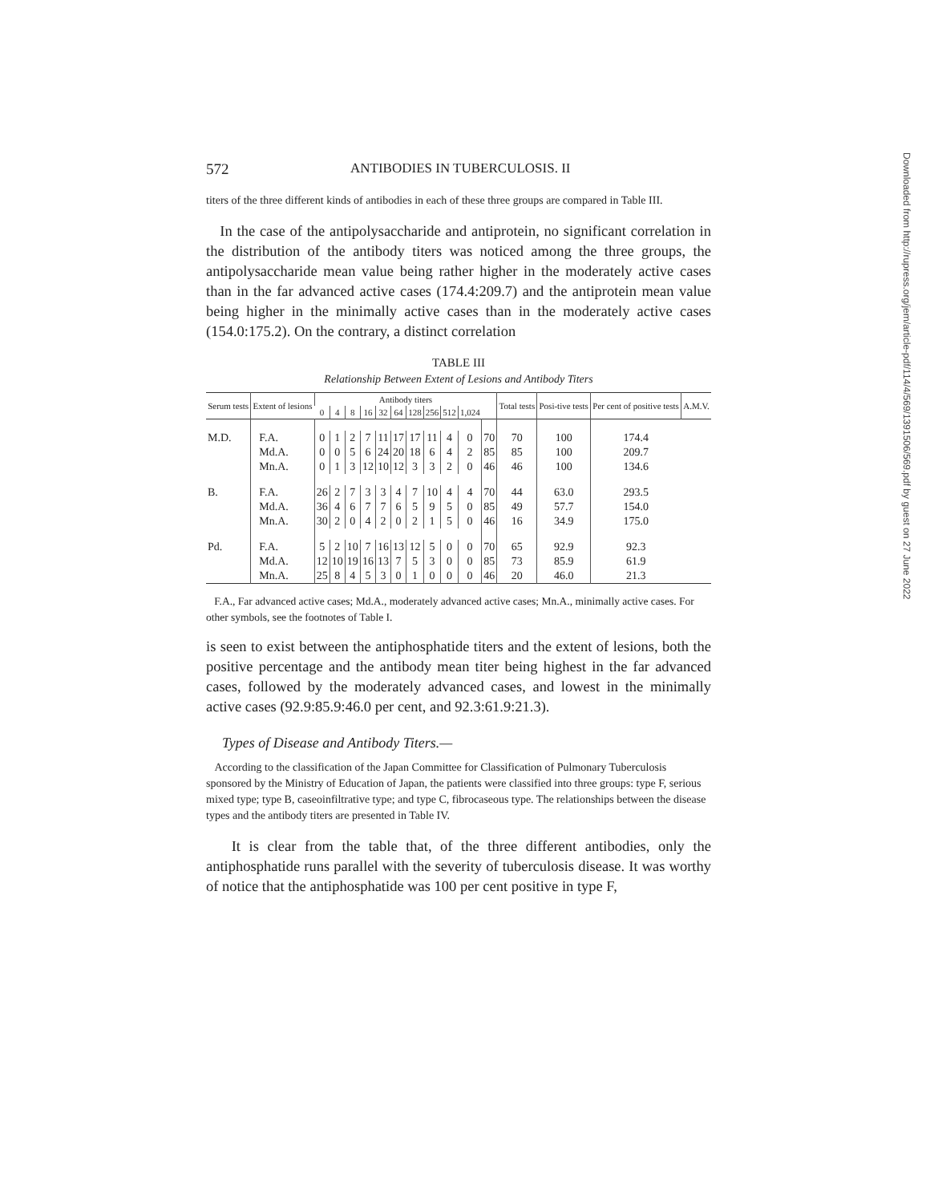572 ANTIBODIES IN TUBERCULOSIS. II
titers of the three different kinds of antibodies in each of these three groups are compared in Table III.
In the case of the antipolysaccharide and antiprotein, no significant correlation in the distribution of the antibody titers was noticed among the three groups, the antipolysaccharide mean value being rather higher in the moderately active cases than in the far advanced active cases (174.4:209.7) and the antiprotein mean value being higher in the minimally active cases than in the moderately active cases (154.0:175.2). On the contrary, a distinct correlation
TABLE III
Relationship Between Extent of Lesions and Antibody Titers
| Serum tests | Extent of lesions | Antibody titers | | | | | | | | | | | Total tests | Posi-tive tests | Per cent of positive tests | A.M.V. |
| --- | --- | --- | --- | --- | --- | --- | --- | --- | --- | --- | --- | --- | --- | --- | --- | --- |
| | | 0 | 4 | 8 | 16 | 32 | 64 | 128 | 256 | 512 | 1,024 | | | | | |
| M.D. | F.A. | 0 | 1 | 2 | 7 | 11 | 17 | 17 | 11 | 4 | 0 | 70 | 70 | 100 | 174.4 | |
| | Md.A. | 0 | 0 | 5 | 6 | 24 | 20 | 18 | 6 | 4 | 2 | 85 | 85 | 100 | 209.7 | |
| | Mn.A. | 0 | 1 | 3 | 12 | 10 | 12 | 3 | 3 | 2 | 0 | 46 | 46 | 100 | 134.6 | |
| B. | F.A. | 26 | 2 | 7 | 3 | 3 | 4 | 7 | 10 | 4 | 4 | 70 | 44 | 63.0 | 293.5 | |
| | Md.A. | 36 | 4 | 6 | 7 | 7 | 6 | 5 | 9 | 5 | 0 | 85 | 49 | 57.7 | 154.0 | |
| | Mn.A. | 30 | 2 | 0 | 4 | 2 | 0 | 2 | 1 | 5 | 0 | 46 | 16 | 34.9 | 175.0 | |
| Pd. | F.A. | 5 | 2 | 10 | 7 | 16 | 13 | 12 | 5 | 0 | 0 | 70 | 65 | 92.9 | 92.3 | |
| | Md.A. | 12 | 10 | 19 | 16 | 13 | 7 | 5 | 3 | 0 | 0 | 85 | 73 | 85.9 | 61.9 | |
| | Mn.A. | 25 | 8 | 4 | 5 | 3 | 0 | 1 | 0 | 0 | 0 | 46 | 20 | 46.0 | 21.3 | |
F.A., Far advanced active cases; Md.A., moderately advanced active cases; Mn.A., minimally active cases. For other symbols, see the footnotes of Table I.
is seen to exist between the antiphosphatide titers and the extent of lesions, both the positive percentage and the antibody mean titer being highest in the far advanced cases, followed by the moderately advanced cases, and lowest in the minimally active cases (92.9:85.9:46.0 per cent, and 92.3:61.9:21.3).
Types of Disease and Antibody Titers.—
According to the classification of the Japan Committee for Classification of Pulmonary Tuberculosis sponsored by the Ministry of Education of Japan, the patients were classified into three groups: type F, serious mixed type; type B, caseoinfiltrative type; and type C, fibrocaseous type. The relationships between the disease types and the antibody titers are presented in Table IV.
It is clear from the table that, of the three different antibodies, only the antiphosphatide runs parallel with the severity of tuberculosis disease. It was worthy of notice that the antiphosphatide was 100 per cent positive in type F,
Downloaded from http://rupress.org/jem/article-pdf/114/4/569/1391506/569.pdf by guest on 27 June 2022